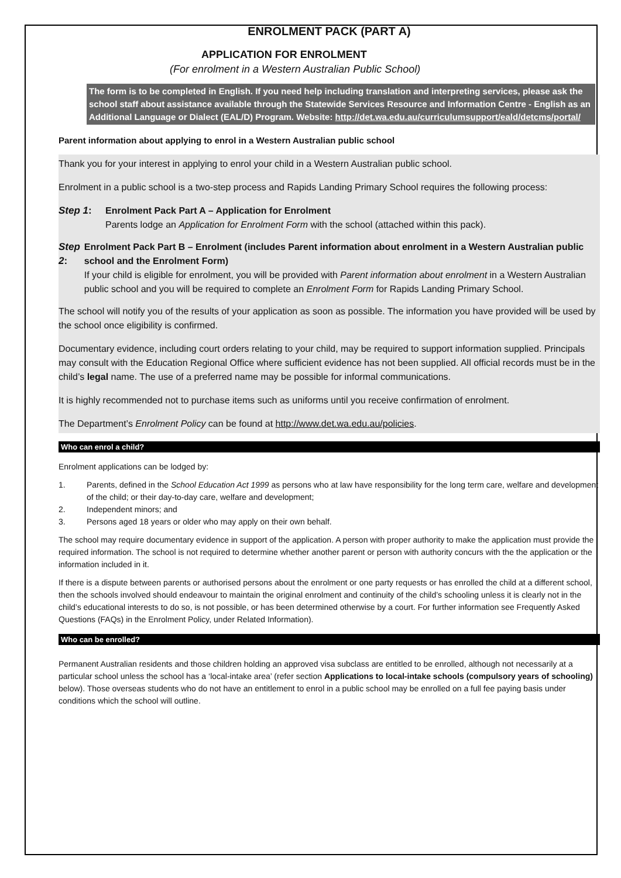ENROLMENT PACK (PART A)
APPLICATION FOR ENROLMENT
(For enrolment in a Western Australian Public School)
The form is to be completed in English. If you need help including translation and interpreting services, please ask the school staff about assistance available through the Statewide Services Resource and Information Centre - English as an Additional Language or Dialect (EAL/D) Program. Website: http://det.wa.edu.au/curriculumsupport/eald/detcms/portal/
Parent information about applying to enrol in a Western Australian public school
Thank you for your interest in applying to enrol your child in a Western Australian public school.
Enrolment in a public school is a two-step process and Rapids Landing Primary School requires the following process:
Step 1: Enrolment Pack Part A – Application for Enrolment
Parents lodge an Application for Enrolment Form with the school (attached within this pack).
Step 2: Enrolment Pack Part B – Enrolment (includes Parent information about enrolment in a Western Australian public school and the Enrolment Form)
If your child is eligible for enrolment, you will be provided with Parent information about enrolment in a Western Australian public school and you will be required to complete an Enrolment Form for Rapids Landing Primary School.
The school will notify you of the results of your application as soon as possible. The information you have provided will be used by the school once eligibility is confirmed.
Documentary evidence, including court orders relating to your child, may be required to support information supplied. Principals may consult with the Education Regional Office where sufficient evidence has not been supplied. All official records must be in the child’s legal name. The use of a preferred name may be possible for informal communications.
It is highly recommended not to purchase items such as uniforms until you receive confirmation of enrolment.
The Department’s Enrolment Policy can be found at http://www.det.wa.edu.au/policies.
Who can enrol a child?
Enrolment applications can be lodged by:
1. Parents, defined in the School Education Act 1999 as persons who at law have responsibility for the long term care, welfare and development of the child; or their day-to-day care, welfare and development;
2. Independent minors; and
3. Persons aged 18 years or older who may apply on their own behalf.
The school may require documentary evidence in support of the application. A person with proper authority to make the application must provide the required information. The school is not required to determine whether another parent or person with authority concurs with the the application or the information included in it.
If there is a dispute between parents or authorised persons about the enrolment or one party requests or has enrolled the child at a different school, then the schools involved should endeavour to maintain the original enrolment and continuity of the child’s schooling unless it is clearly not in the child’s educational interests to do so, is not possible, or has been determined otherwise by a court. For further information see Frequently Asked Questions (FAQs) in the Enrolment Policy, under Related Information).
Who can be enrolled?
Permanent Australian residents and those children holding an approved visa subclass are entitled to be enrolled, although not necessarily at a particular school unless the school has a ‘local-intake area’ (refer section Applications to local-intake schools (compulsory years of schooling) below). Those overseas students who do not have an entitlement to enrol in a public school may be enrolled on a full fee paying basis under conditions which the school will outline.